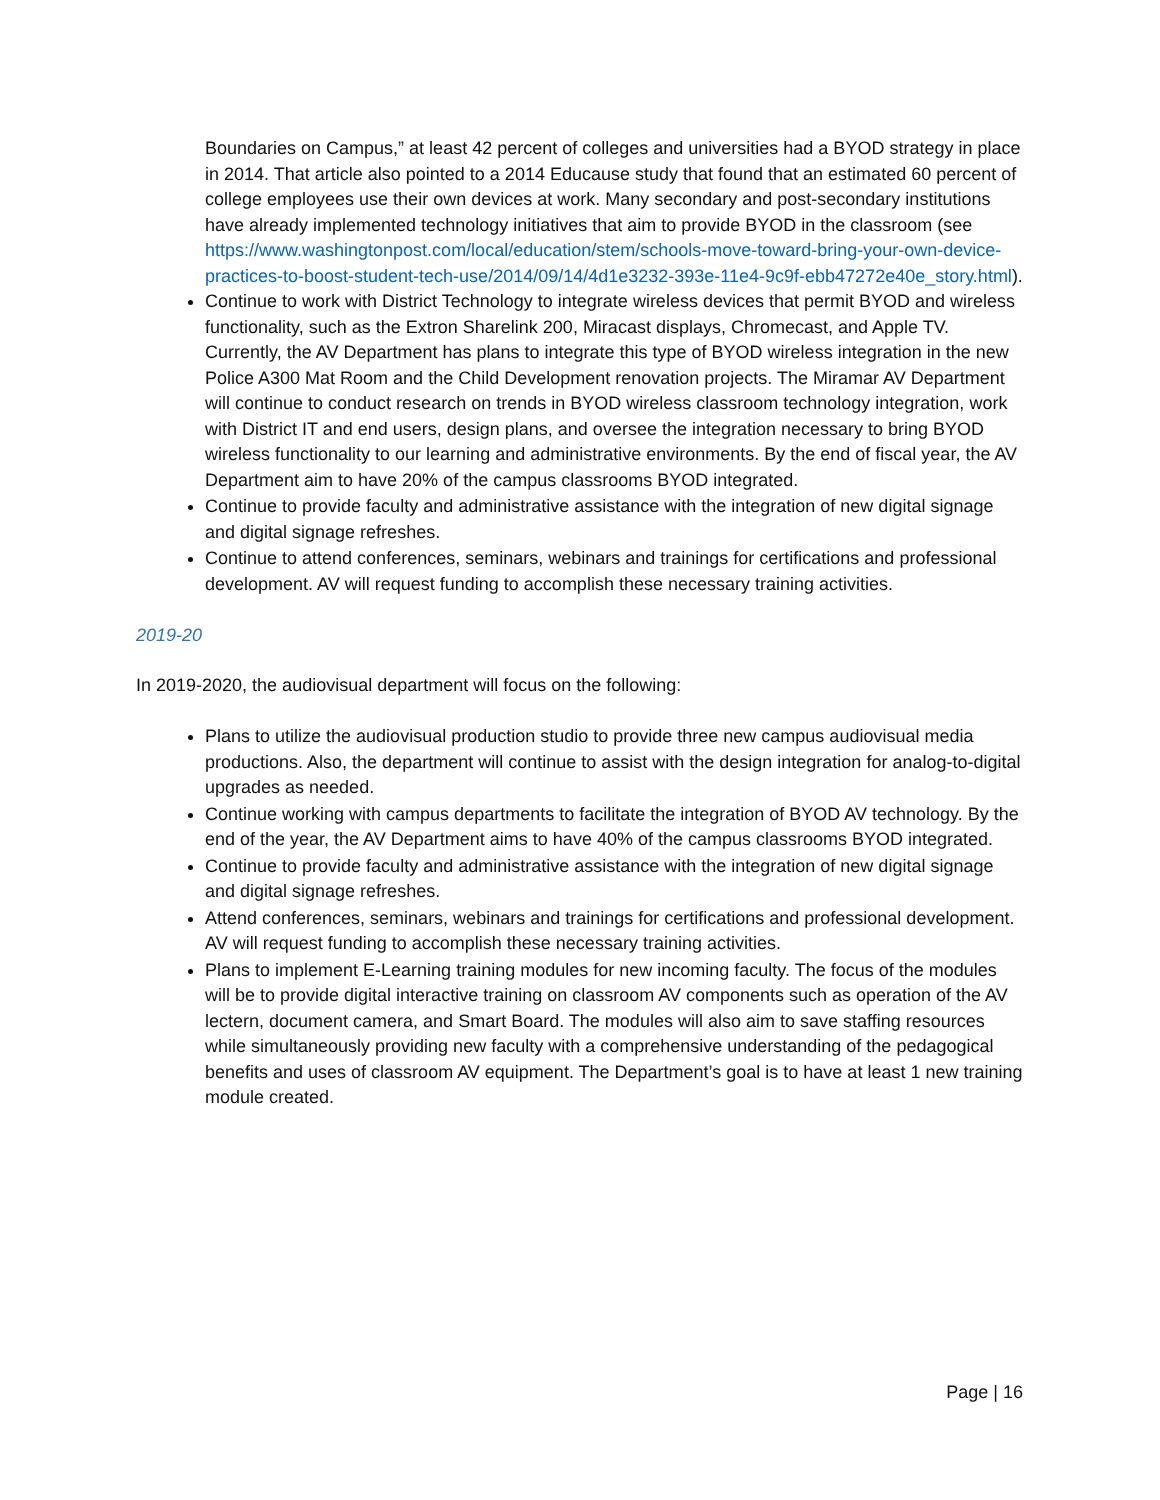Boundaries on Campus,” at least 42 percent of colleges and universities had a BYOD strategy in place in 2014. That article also pointed to a 2014 Educause study that found that an estimated 60 percent of college employees use their own devices at work. Many secondary and post-secondary institutions have already implemented technology initiatives that aim to provide BYOD in the classroom (see https://www.washingtonpost.com/local/education/stem/schools-move-toward-bring-your-own-device-practices-to-boost-student-tech-use/2014/09/14/4d1e3232-393e-11e4-9c9f-ebb47272e40e_story.html).
Continue to work with District Technology to integrate wireless devices that permit BYOD and wireless functionality, such as the Extron Sharelink 200, Miracast displays, Chromecast, and Apple TV. Currently, the AV Department has plans to integrate this type of BYOD wireless integration in the new Police A300 Mat Room and the Child Development renovation projects. The Miramar AV Department will continue to conduct research on trends in BYOD wireless classroom technology integration, work with District IT and end users, design plans, and oversee the integration necessary to bring BYOD wireless functionality to our learning and administrative environments. By the end of fiscal year, the AV Department aim to have 20% of the campus classrooms BYOD integrated.
Continue to provide faculty and administrative assistance with the integration of new digital signage and digital signage refreshes.
Continue to attend conferences, seminars, webinars and trainings for certifications and professional development. AV will request funding to accomplish these necessary training activities.
2019-20
In 2019-2020, the audiovisual department will focus on the following:
Plans to utilize the audiovisual production studio to provide three new campus audiovisual media productions. Also, the department will continue to assist with the design integration for analog-to-digital upgrades as needed.
Continue working with campus departments to facilitate the integration of BYOD AV technology. By the end of the year, the AV Department aims to have 40% of the campus classrooms BYOD integrated.
Continue to provide faculty and administrative assistance with the integration of new digital signage and digital signage refreshes.
Attend conferences, seminars, webinars and trainings for certifications and professional development. AV will request funding to accomplish these necessary training activities.
Plans to implement E-Learning training modules for new incoming faculty. The focus of the modules will be to provide digital interactive training on classroom AV components such as operation of the AV lectern, document camera, and Smart Board. The modules will also aim to save staffing resources while simultaneously providing new faculty with a comprehensive understanding of the pedagogical benefits and uses of classroom AV equipment. The Department’s goal is to have at least 1 new training module created.
Page | 16